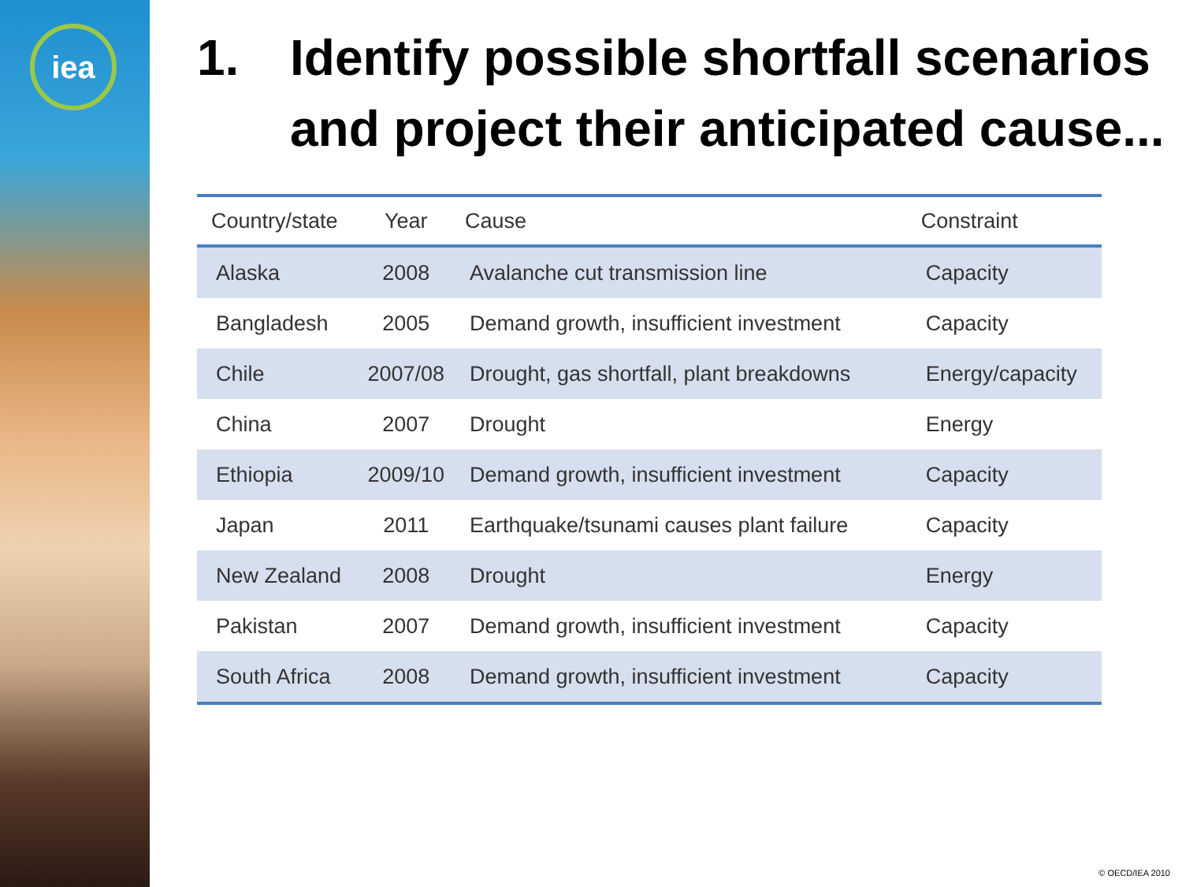iea
1. Identify possible shortfall scenarios and project their anticipated cause...
| Country/state | Year | Cause | Constraint |
| --- | --- | --- | --- |
| Alaska | 2008 | Avalanche cut transmission line | Capacity |
| Bangladesh | 2005 | Demand growth, insufficient investment | Capacity |
| Chile | 2007/08 | Drought, gas shortfall, plant breakdowns | Energy/capacity |
| China | 2007 | Drought | Energy |
| Ethiopia | 2009/10 | Demand growth, insufficient investment | Capacity |
| Japan | 2011 | Earthquake/tsunami causes plant failure | Capacity |
| New Zealand | 2008 | Drought | Energy |
| Pakistan | 2007 | Demand growth, insufficient investment | Capacity |
| South Africa | 2008 | Demand growth, insufficient investment | Capacity |
© OECD/IEA 2010